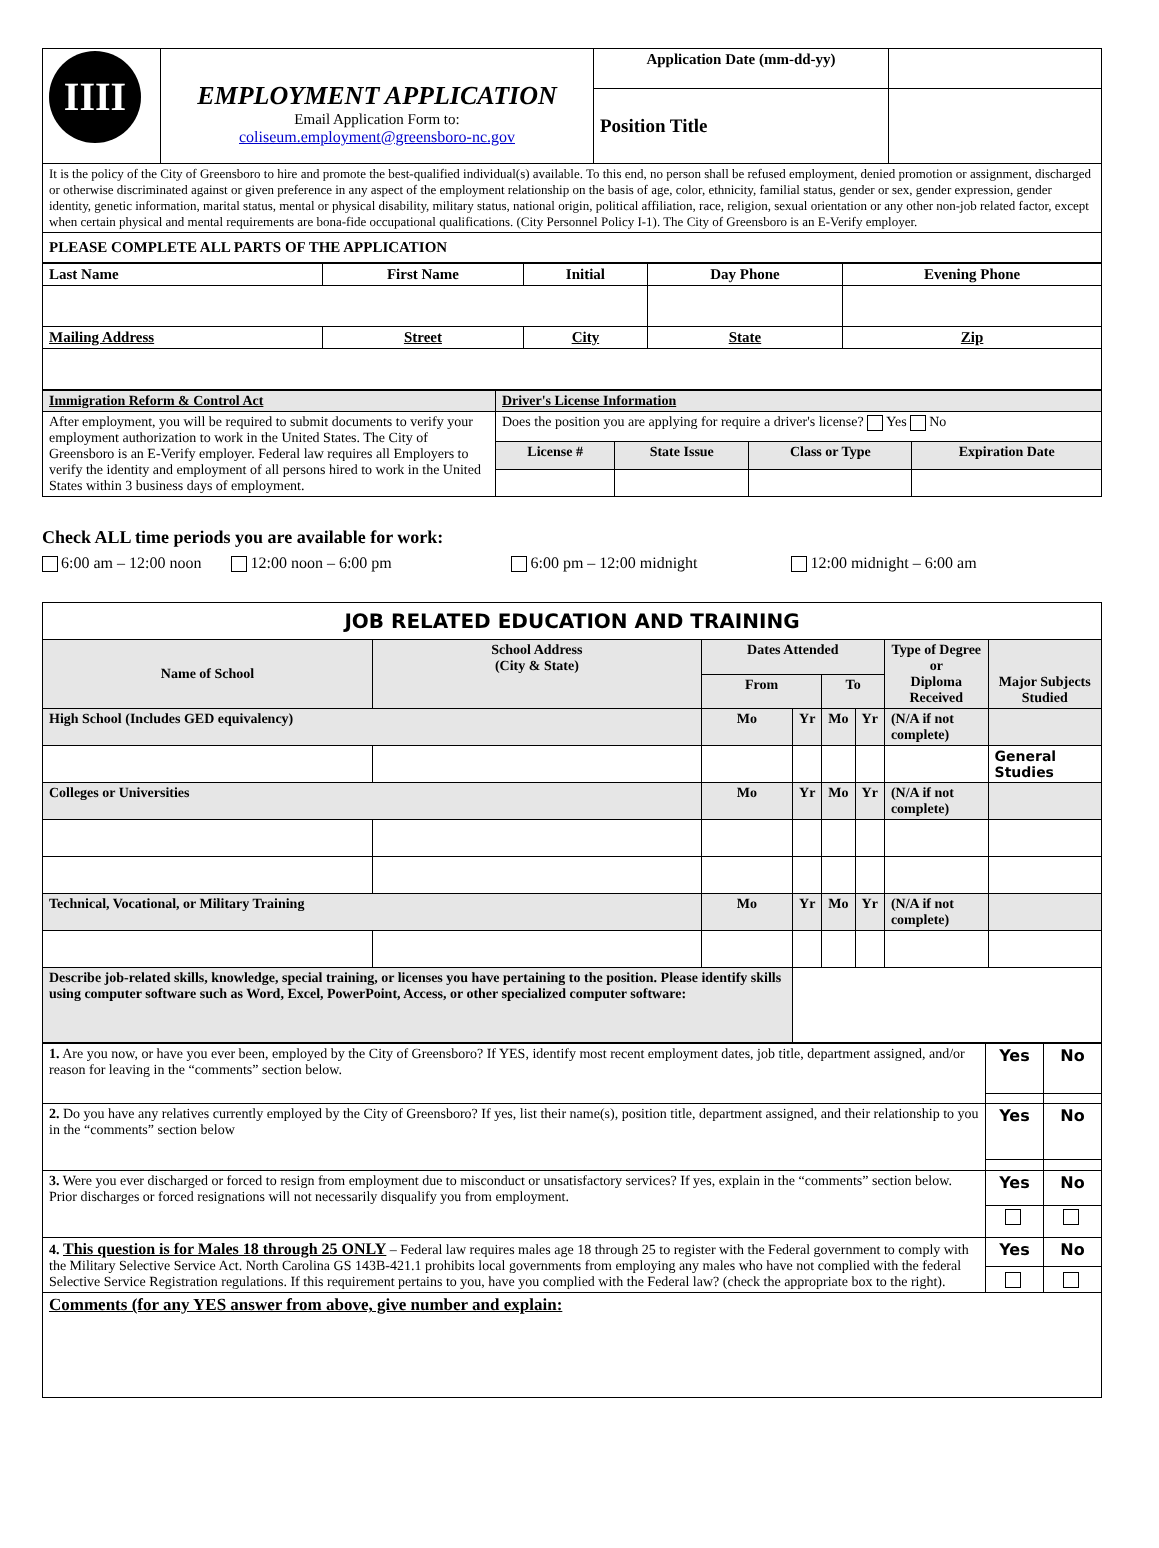| IIII | EMPLOYMENT APPLICATION Email Application Form to: coliseum.employment@greensboro-nc.gov | Application Date (mm-dd-yy) | |
| | | Position Title | |
| It is the policy of the City of Greensboro to hire and promote the best-qualified individual(s) available. To this end, no person shall be refused employment, denied promotion or assignment, discharged or otherwise discriminated against or given preference in any aspect of the employment relationship on the basis of age, color, ethnicity, familial status, gender or sex, gender expression, gender identity, genetic information, marital status, mental or physical disability, military status, national origin, political affiliation, race, religion, sexual orientation or any other non-job related factor, except when certain physical and mental requirements are bona-fide occupational qualifications. (City Personnel Policy I-1). The City of Greensboro is an E-Verify employer. | | | |
| PLEASE COMPLETE ALL PARTS OF THE APPLICATION | | | |
| Last Name | First Name | Initial | Day Phone | Evening Phone |
| --- | --- | --- | --- | --- |
| Mailing Address | Street | City | State | Zip |
| Immigration Reform & Control Act | Driver's License Information | | | |
| --- | --- | --- | --- | --- |
| After employment, you will be required to submit documents to verify your employment authorization to work in the United States. The City of Greensboro is an E-Verify employer. Federal law requires all Employers to verify the identity and employment of all persons hired to work in the United States within 3 business days of employment. | Does the position you are applying for require a driver's license? Yes No | | | |
| | License # | State Issue | Class or Type | Expiration Date |
Check ALL time periods you are available for work:
6:00 am – 12:00 noon 12:00 noon – 6:00 pm 6:00 pm – 12:00 midnight 12:00 midnight – 6:00 am
| JOB RELATED EDUCATION AND TRAINING | | | | | | | |
| Name of School | School Address (City & State) | Dates Attended | | | | Type of Degree or Diploma Received | Major Subjects Studied |
| | | From | | To | | | |
| High School (Includes GED equivalency) | | Mo | Yr | Mo | Yr | (N/A if not complete) | |
| | | | | | | | General Studies |
| Colleges or Universities | | Mo | Yr | Mo | Yr | (N/A if not complete) | |
| Technical, Vocational, or Military Training | | Mo | Yr | Mo | Yr | (N/A if not complete) | |
| Describe job-related skills, knowledge, special training, or licenses you have pertaining to the position. Please identify skills using computer software such as Word, Excel, PowerPoint, Access, or other specialized computer software: | | | | | | | |
| 1. Are you now, or have you ever been, employed by the City of Greensboro? If YES, identify most recent employment dates, job title, department assigned, and/or reason for leaving in the “comments” section below. | Yes | No |
| 2. Do you have any relatives currently employed by the City of Greensboro? If yes, list their name(s), position title, department assigned, and their relationship to you in the “comments” section below | Yes | No |
| 3. Were you ever discharged or forced to resign from employment due to misconduct or unsatisfactory services? If yes, explain in the “comments” section below. Prior discharges or forced resignations will not necessarily disqualify you from employment. | Yes | No |
| 4. This question is for Males 18 through 25 ONLY – Federal law requires males age 18 through 25 to register with the Federal government to comply with the Military Selective Service Act. North Carolina GS 143B-421.1 prohibits local governments from employing any males who have not complied with the federal Selective Service Registration regulations. If this requirement pertains to you, have you complied with the Federal law? (check the appropriate box to the right). | Yes | No |
| Comments (for any YES answer from above, give number and explain: | | |